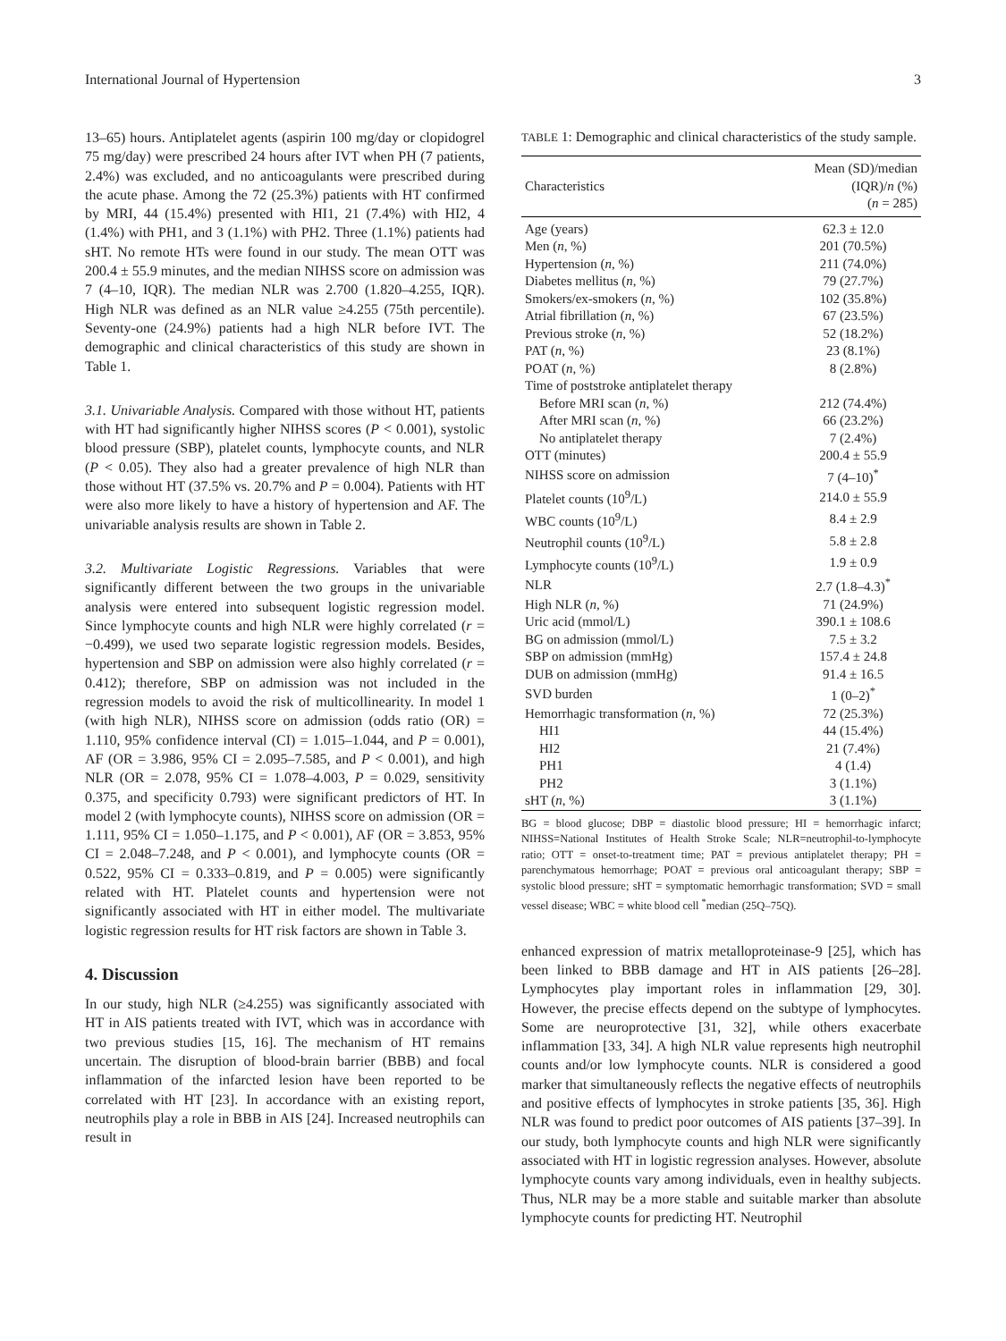International Journal of Hypertension 3
13–65) hours. Antiplatelet agents (aspirin 100 mg/day or clopidogrel 75 mg/day) were prescribed 24 hours after IVT when PH (7 patients, 2.4%) was excluded, and no anticoagulants were prescribed during the acute phase. Among the 72 (25.3%) patients with HT confirmed by MRI, 44 (15.4%) presented with HI1, 21 (7.4%) with HI2, 4 (1.4%) with PH1, and 3 (1.1%) with PH2. Three (1.1%) patients had sHT. No remote HTs were found in our study. The mean OTT was 200.4 ± 55.9 minutes, and the median NIHSS score on admission was 7 (4–10, IQR). The median NLR was 2.700 (1.820–4.255, IQR). High NLR was defined as an NLR value ≥4.255 (75th percentile). Seventy-one (24.9%) patients had a high NLR before IVT. The demographic and clinical characteristics of this study are shown in Table 1.
3.1. Univariable Analysis. Compared with those without HT, patients with HT had significantly higher NIHSS scores (P < 0.001), systolic blood pressure (SBP), platelet counts, lymphocyte counts, and NLR (P < 0.05). They also had a greater prevalence of high NLR than those without HT (37.5% vs. 20.7% and P = 0.004). Patients with HT were also more likely to have a history of hypertension and AF. The univariable analysis results are shown in Table 2.
3.2. Multivariate Logistic Regressions. Variables that were significantly different between the two groups in the univariable analysis were entered into subsequent logistic regression model. Since lymphocyte counts and high NLR were highly correlated (r = −0.499), we used two separate logistic regression models. Besides, hypertension and SBP on admission were also highly correlated (r = 0.412); therefore, SBP on admission was not included in the regression models to avoid the risk of multicollinearity. In model 1 (with high NLR), NIHSS score on admission (odds ratio (OR) = 1.110, 95% confidence interval (CI) = 1.015–1.044, and P = 0.001), AF (OR = 3.986, 95% CI = 2.095–7.585, and P < 0.001), and high NLR (OR = 2.078, 95% CI = 1.078–4.003, P = 0.029, sensitivity 0.375, and specificity 0.793) were significant predictors of HT. In model 2 (with lymphocyte counts), NIHSS score on admission (OR = 1.111, 95% CI = 1.050–1.175, and P < 0.001), AF (OR = 3.853, 95% CI = 2.048–7.248, and P < 0.001), and lymphocyte counts (OR = 0.522, 95% CI = 0.333–0.819, and P = 0.005) were significantly related with HT. Platelet counts and hypertension were not significantly associated with HT in either model. The multivariate logistic regression results for HT risk factors are shown in Table 3.
4. Discussion
In our study, high NLR (≥4.255) was significantly associated with HT in AIS patients treated with IVT, which was in accordance with two previous studies [15, 16]. The mechanism of HT remains uncertain. The disruption of blood-brain barrier (BBB) and focal inflammation of the infarcted lesion have been reported to be correlated with HT [23]. In accordance with an existing report, neutrophils play a role in BBB in AIS [24]. Increased neutrophils can result in
TABLE 1: Demographic and clinical characteristics of the study sample.
| Characteristics | Mean (SD)/median (IQR)/ n (%) ( n = 285) |
| --- | --- |
| Age (years) | 62.3 ± 12.0 |
| Men ( n , %) | 201 (70.5%) |
| Hypertension ( n , %) | 211 (74.0%) |
| Diabetes mellitus ( n , %) | 79 (27.7%) |
| Smokers/ex-smokers ( n , %) | 102 (35.8%) |
| Atrial fibrillation ( n , %) | 67 (23.5%) |
| Previous stroke ( n , %) | 52 (18.2%) |
| PAT ( n , %) | 23 (8.1%) |
| POAT ( n , %) | 8 (2.8%) |
| Time of poststroke antiplatelet therapy | |
| Before MRI scan ( n , %) | 212 (74.4%) |
| After MRI scan ( n , %) | 66 (23.2%) |
| No antiplatelet therapy | 7 (2.4%) |
| OTT (minutes) | 200.4 ± 55.9 |
| NIHSS score on admission | 7 (4–10)<sup>*</sup> |
| Platelet counts (10<sup>9</sup>/L) | 214.0 ± 55.9 |
| WBC counts (10<sup>9</sup>/L) | 8.4 ± 2.9 |
| Neutrophil counts (10<sup>9</sup>/L) | 5.8 ± 2.8 |
| Lymphocyte counts (10<sup>9</sup>/L) | 1.9 ± 0.9 |
| NLR | 2.7 (1.8–4.3)<sup>*</sup> |
| High NLR ( n , %) | 71 (24.9%) |
| Uric acid (mmol/L) | 390.1 ± 108.6 |
| BG on admission (mmol/L) | 7.5 ± 3.2 |
| SBP on admission (mmHg) | 157.4 ± 24.8 |
| DUB on admission (mmHg) | 91.4 ± 16.5 |
| SVD burden | 1 (0–2)<sup>*</sup> |
| Hemorrhagic transformation ( n , %) | 72 (25.3%) |
| HI1 | 44 (15.4%) |
| HI2 | 21 (7.4%) |
| PH1 | 4 (1.4) |
| PH2 | 3 (1.1%) |
| sHT ( n , %) | 3 (1.1%) |
BG = blood glucose; DBP = diastolic blood pressure; HI = hemorrhagic infarct; NIHSS=National Institutes of Health Stroke Scale; NLR=neutrophil-to-lymphocyte ratio; OTT = onset-to-treatment time; PAT = previous antiplatelet therapy; PH = parenchymatous hemorrhage; POAT = previous oral anticoagulant therapy; SBP = systolic blood pressure; sHT = symptomatic hemorrhagic transformation; SVD = small vessel disease; WBC = white blood cell <sup>*</sup>median (25Q–75Q).
enhanced expression of matrix metalloproteinase-9 [25], which has been linked to BBB damage and HT in AIS patients [26–28]. Lymphocytes play important roles in inflammation [29, 30]. However, the precise effects depend on the subtype of lymphocytes. Some are neuroprotective [31, 32], while others exacerbate inflammation [33, 34]. A high NLR value represents high neutrophil counts and/or low lymphocyte counts. NLR is considered a good marker that simultaneously reflects the negative effects of neutrophils and positive effects of lymphocytes in stroke patients [35, 36]. High NLR was found to predict poor outcomes of AIS patients [37–39]. In our study, both lymphocyte counts and high NLR were significantly associated with HT in logistic regression analyses. However, absolute lymphocyte counts vary among individuals, even in healthy subjects. Thus, NLR may be a more stable and suitable marker than absolute lymphocyte counts for predicting HT. Neutrophil